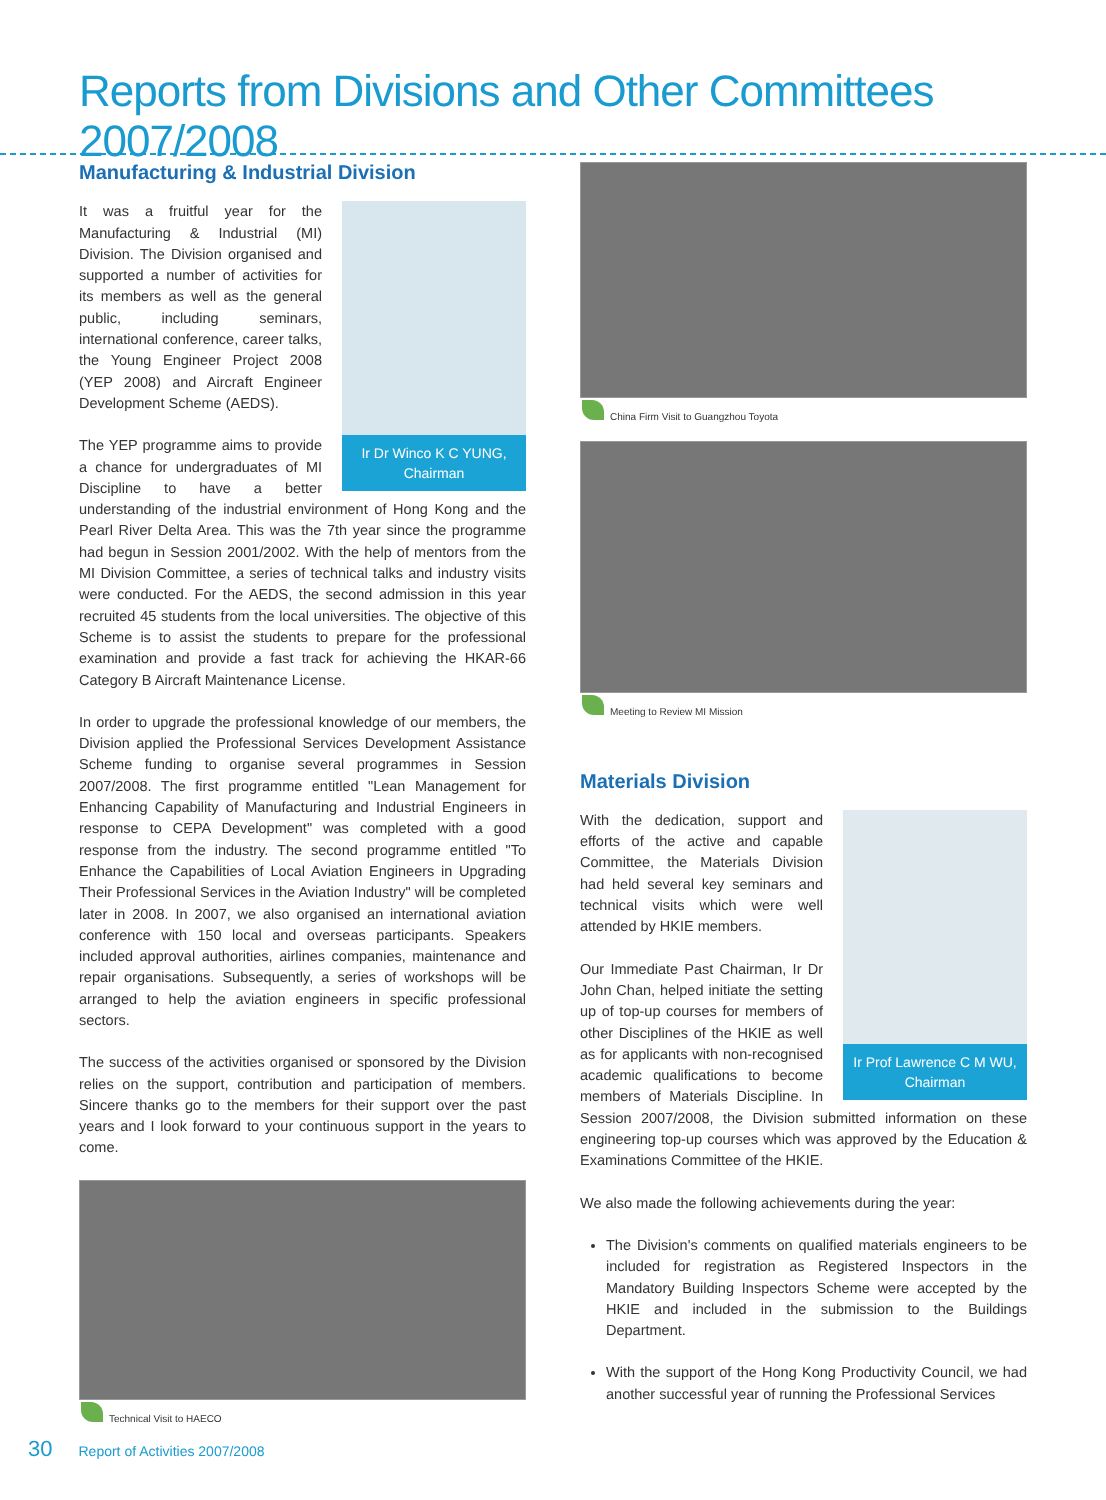Reports from Divisions and Other Committees 2007/2008
Manufacturing & Industrial Division
Ir Dr Winco K C YUNG,
Chairman
It was a fruitful year for the Manufacturing & Industrial (MI) Division. The Division organised and supported a number of activities for its members as well as the general public, including seminars, international conference, career talks, the Young Engineer Project 2008 (YEP 2008) and Aircraft Engineer Development Scheme (AEDS).
The YEP programme aims to provide a chance for undergraduates of MI Discipline to have a better understanding of the industrial environment of Hong Kong and the Pearl River Delta Area. This was the 7th year since the programme had begun in Session 2001/2002. With the help of mentors from the MI Division Committee, a series of technical talks and industry visits were conducted. For the AEDS, the second admission in this year recruited 45 students from the local universities. The objective of this Scheme is to assist the students to prepare for the professional examination and provide a fast track for achieving the HKAR-66 Category B Aircraft Maintenance License.
In order to upgrade the professional knowledge of our members, the Division applied the Professional Services Development Assistance Scheme funding to organise several programmes in Session 2007/2008. The first programme entitled "Lean Management for Enhancing Capability of Manufacturing and Industrial Engineers in response to CEPA Development" was completed with a good response from the industry. The second programme entitled "To Enhance the Capabilities of Local Aviation Engineers in Upgrading Their Professional Services in the Aviation Industry" will be completed later in 2008. In 2007, we also organised an international aviation conference with 150 local and overseas participants. Speakers included approval authorities, airlines companies, maintenance and repair organisations. Subsequently, a series of workshops will be arranged to help the aviation engineers in specific professional sectors.
The success of the activities organised or sponsored by the Division relies on the support, contribution and participation of members. Sincere thanks go to the members for their support over the past years and I look forward to your continuous support in the years to come.
Technical Visit to HAECO
China Firm Visit to Guangzhou Toyota
Meeting to Review MI Mission
Materials Division
Ir Prof Lawrence C M WU,
Chairman
With the dedication, support and efforts of the active and capable Committee, the Materials Division had held several key seminars and technical visits which were well attended by HKIE members.
Our Immediate Past Chairman, Ir Dr John Chan, helped initiate the setting up of top-up courses for members of other Disciplines of the HKIE as well as for applicants with non-recognised academic qualifications to become members of Materials Discipline. In Session 2007/2008, the Division submitted information on these engineering top-up courses which was approved by the Education & Examinations Committee of the HKIE.
We also made the following achievements during the year:
The Division's comments on qualified materials engineers to be included for registration as Registered Inspectors in the Mandatory Building Inspectors Scheme were accepted by the HKIE and included in the submission to the Buildings Department.
With the support of the Hong Kong Productivity Council, we had another successful year of running the Professional Services
30 Report of Activities 2007/2008